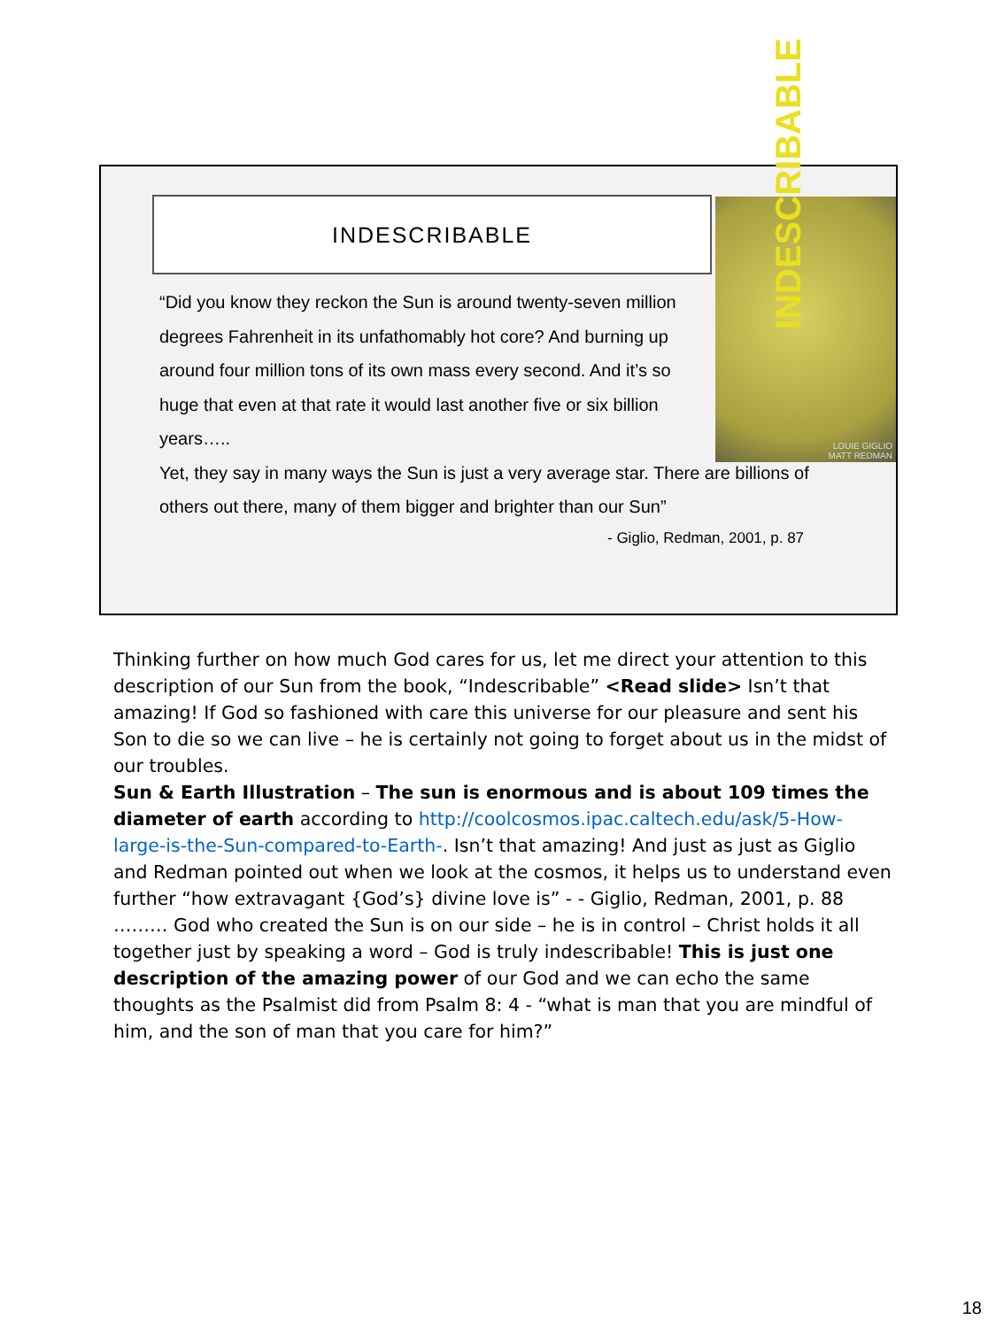INDESCRIBABLE
INDESCRIBABLE
LOUIE GIGLIO
MATT REDMAN
“Did you know they reckon the Sun is around twenty-seven million
degrees Fahrenheit in its unfathomably hot core? And burning up
around four million tons of its own mass every second. And it’s so
huge that even at that rate it would last another five or six billion
years…..
Yet, they say in many ways the Sun is just a very average star. There are billions of others out there, many of them bigger and brighter than our Sun”
- Giglio, Redman, 2001, p. 87
Thinking further on how much God cares for us, let me direct your attention to this description of our Sun from the book, “Indescribable” <Read slide> Isn’t that amazing! If God so fashioned with care this universe for our pleasure and sent his Son to die so we can live – he is certainly not going to forget about us in the midst of our troubles.
Sun & Earth Illustration – The sun is enormous and is about 109 times the diameter of earth according to http://coolcosmos.ipac.caltech.edu/ask/5-How-large-is-the-Sun-compared-to-Earth-. Isn’t that amazing! And just as just as Giglio and Redman pointed out when we look at the cosmos, it helps us to understand even further “how extravagant {God’s} divine love is” - - Giglio, Redman, 2001, p. 88 ……… God who created the Sun is on our side – he is in control – Christ holds it all together just by speaking a word – God is truly indescribable! This is just one description of the amazing power of our God and we can echo the same thoughts as the Psalmist did from Psalm 8: 4 - “what is man that you are mindful of him, and the son of man that you care for him?”
18